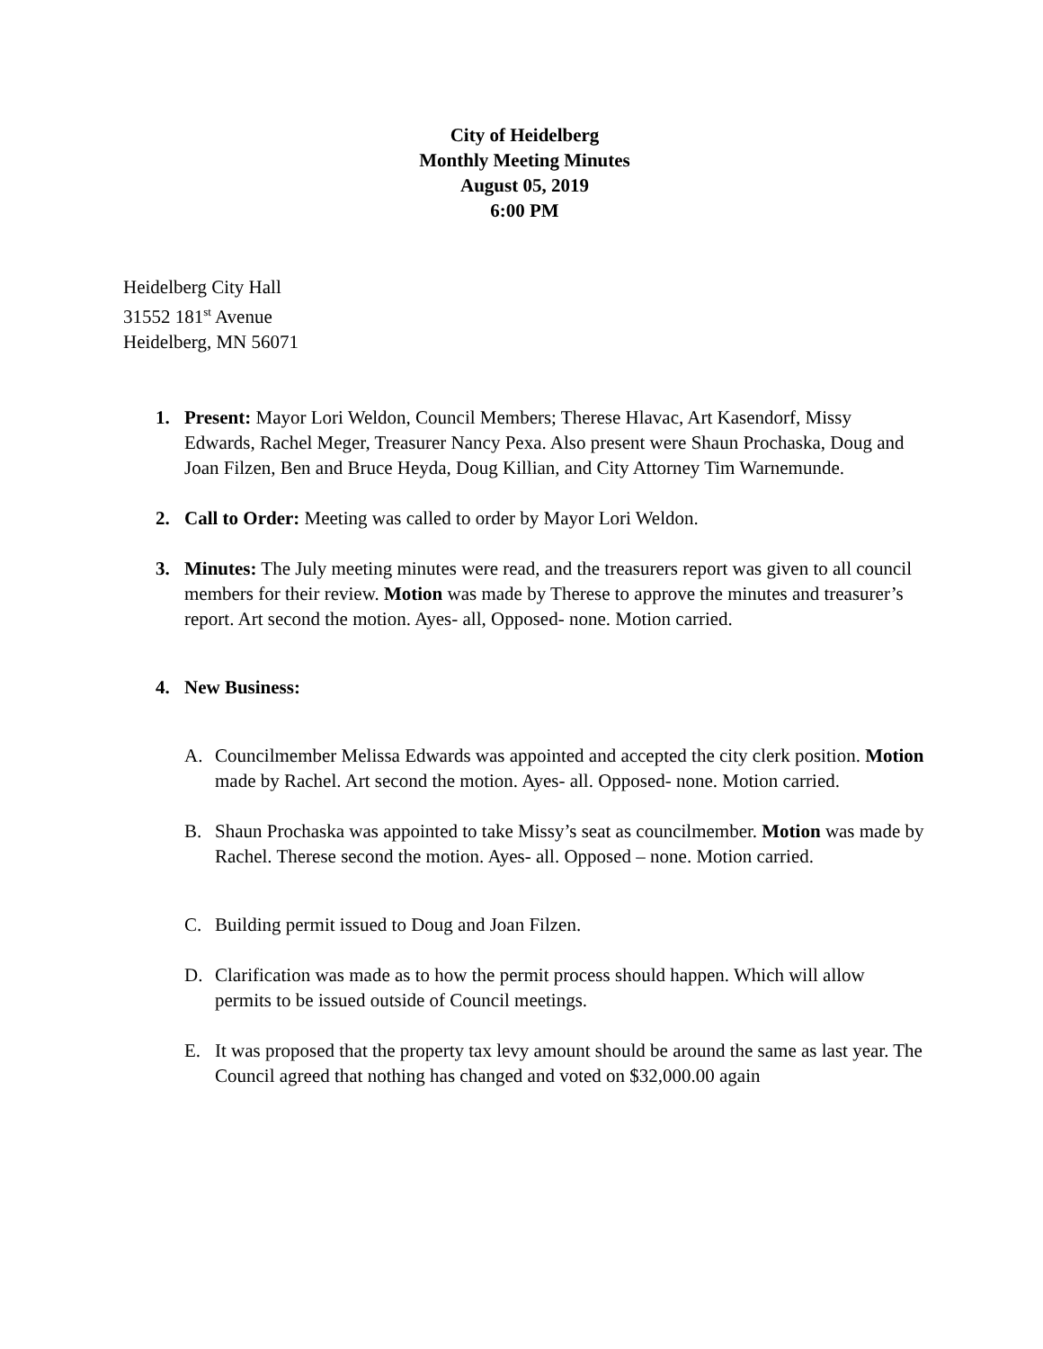City of Heidelberg
Monthly Meeting Minutes
August 05, 2019
6:00 PM
Heidelberg City Hall
31552 181<sup>st</sup> Avenue
Heidelberg, MN 56071
1. Present: Mayor Lori Weldon, Council Members; Therese Hlavac, Art Kasendorf, Missy Edwards, Rachel Meger, Treasurer Nancy Pexa. Also present were Shaun Prochaska, Doug and Joan Filzen, Ben and Bruce Heyda, Doug Killian, and City Attorney Tim Warnemunde.
2. Call to Order: Meeting was called to order by Mayor Lori Weldon.
3. Minutes: The July meeting minutes were read, and the treasurers report was given to all council members for their review. Motion was made by Therese to approve the minutes and treasurer’s report. Art second the motion. Ayes- all, Opposed- none. Motion carried.
4. New Business:
A. Councilmember Melissa Edwards was appointed and accepted the city clerk position. Motion made by Rachel. Art second the motion. Ayes- all. Opposed- none. Motion carried.
B. Shaun Prochaska was appointed to take Missy’s seat as councilmember. Motion was made by Rachel. Therese second the motion. Ayes- all. Opposed – none. Motion carried.
C. Building permit issued to Doug and Joan Filzen.
D. Clarification was made as to how the permit process should happen. Which will allow permits to be issued outside of Council meetings.
E. It was proposed that the property tax levy amount should be around the same as last year. The Council agreed that nothing has changed and voted on $32,000.00 again